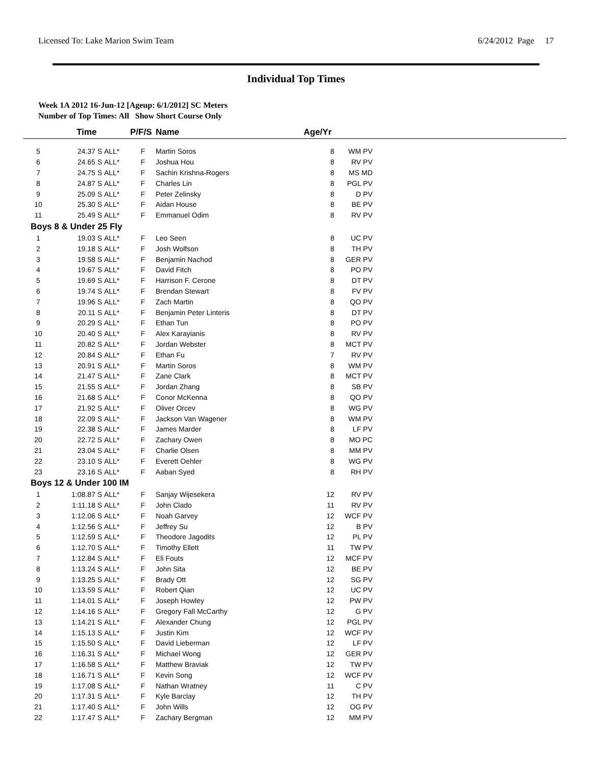Licensed To: Lake Marion Swim Team 6/24/2012 Page 17
Individual Top Times
Week 1A 2012 16-Jun-12 [Ageup: 6/1/2012] SC Meters
Number of Top Times: All Show Short Course Only
| | Time | | P/F/S | Name | Age/Yr | | |
| --- | --- | --- | --- | --- | --- | --- | --- |
| 5 | 24.37 S | ALL* | F | Martin Soros | 8 | WM PV | |
| 6 | 24.65 S | ALL* | F | Joshua Hou | 8 | RV PV | |
| 7 | 24.75 S | ALL* | F | Sachin Krishna-Rogers | 8 | MS MD | |
| 8 | 24.87 S | ALL* | F | Charles Lin | 8 | PGL PV | |
| 9 | 25.09 S | ALL* | F | Peter Zelinsky | 8 | D PV | |
| 10 | 25.30 S | ALL* | F | Aidan House | 8 | BE PV | |
| 11 | 25.49 S | ALL* | F | Emmanuel Odim | 8 | RV PV | |
| Boys 8 & Under 25 Fly | | | | | | | |
| 1 | 19.03 S | ALL* | F | Leo Seen | 8 | UC PV | |
| 2 | 19.18 S | ALL* | F | Josh Wolfson | 8 | TH PV | |
| 3 | 19.58 S | ALL* | F | Benjamin Nachod | 8 | GER PV | |
| 4 | 19.67 S | ALL* | F | David Fitch | 8 | PO PV | |
| 5 | 19.69 S | ALL* | F | Harrison F. Cerone | 8 | DT PV | |
| 6 | 19.74 S | ALL* | F | Brendan Stewart | 8 | FV PV | |
| 7 | 19.96 S | ALL* | F | Zach Martin | 8 | QO PV | |
| 8 | 20.11 S | ALL* | F | Benjamin Peter Linteris | 8 | DT PV | |
| 9 | 20.29 S | ALL* | F | Ethan Tun | 8 | PO PV | |
| 10 | 20.40 S | ALL* | F | Alex Karayianis | 8 | RV PV | |
| 11 | 20.82 S | ALL* | F | Jordan Webster | 8 | MCT PV | |
| 12 | 20.84 S | ALL* | F | Ethan Fu | 7 | RV PV | |
| 13 | 20.91 S | ALL* | F | Martin Soros | 8 | WM PV | |
| 14 | 21.47 S | ALL* | F | Zane Clark | 8 | MCT PV | |
| 15 | 21.55 S | ALL* | F | Jordan Zhang | 8 | SB PV | |
| 16 | 21.68 S | ALL* | F | Conor McKenna | 8 | QO PV | |
| 17 | 21.92 S | ALL* | F | Oliver Orcev | 8 | WG PV | |
| 18 | 22.09 S | ALL* | F | Jackson Van Wagener | 8 | WM PV | |
| 19 | 22.38 S | ALL* | F | James Marder | 8 | LF PV | |
| 20 | 22.72 S | ALL* | F | Zachary Owen | 8 | MO PC | |
| 21 | 23.04 S | ALL* | F | Charlie Olsen | 8 | MM PV | |
| 22 | 23.10 S | ALL* | F | Everett Oehler | 8 | WG PV | |
| 23 | 23.16 S | ALL* | F | Aaban Syed | 8 | RH PV | |
| Boys 12 & Under 100 IM | | | | | | | |
| 1 | 1:08.87 S | ALL* | F | Sanjay Wijesekera | 12 | RV PV | |
| 2 | 1:11.18 S | ALL* | F | John Clado | 11 | RV PV | |
| 3 | 1:12.06 S | ALL* | F | Noah Garvey | 12 | WCF PV | |
| 4 | 1:12.56 S | ALL* | F | Jeffrey Su | 12 | B PV | |
| 5 | 1:12.59 S | ALL* | F | Theodore Jagodits | 12 | PL PV | |
| 6 | 1:12.70 S | ALL* | F | Timothy Ellett | 11 | TW PV | |
| 7 | 1:12.84 S | ALL* | F | Eli Fouts | 12 | MCF PV | |
| 8 | 1:13.24 S | ALL* | F | John Sita | 12 | BE PV | |
| 9 | 1:13.25 S | ALL* | F | Brady Ott | 12 | SG PV | |
| 10 | 1:13.59 S | ALL* | F | Robert Qian | 12 | UC PV | |
| 11 | 1:14.01 S | ALL* | F | Joseph Howley | 12 | PW PV | |
| 12 | 1:14.16 S | ALL* | F | Gregory Fall McCarthy | 12 | G PV | |
| 13 | 1:14.21 S | ALL* | F | Alexander Chung | 12 | PGL PV | |
| 14 | 1:15.13 S | ALL* | F | Justin Kim | 12 | WCF PV | |
| 15 | 1:15.50 S | ALL* | F | David Lieberman | 12 | LF PV | |
| 16 | 1:16.31 S | ALL* | F | Michael Wong | 12 | GER PV | |
| 17 | 1:16.58 S | ALL* | F | Matthew Braviak | 12 | TW PV | |
| 18 | 1:16.71 S | ALL* | F | Kevin Song | 12 | WCF PV | |
| 19 | 1:17.08 S | ALL* | F | Nathan Wratney | 11 | C PV | |
| 20 | 1:17.31 S | ALL* | F | Kyle Barclay | 12 | TH PV | |
| 21 | 1:17.40 S | ALL* | F | John Wills | 12 | OG PV | |
| 22 | 1:17.47 S | ALL* | F | Zachary Bergman | 12 | MM PV | |